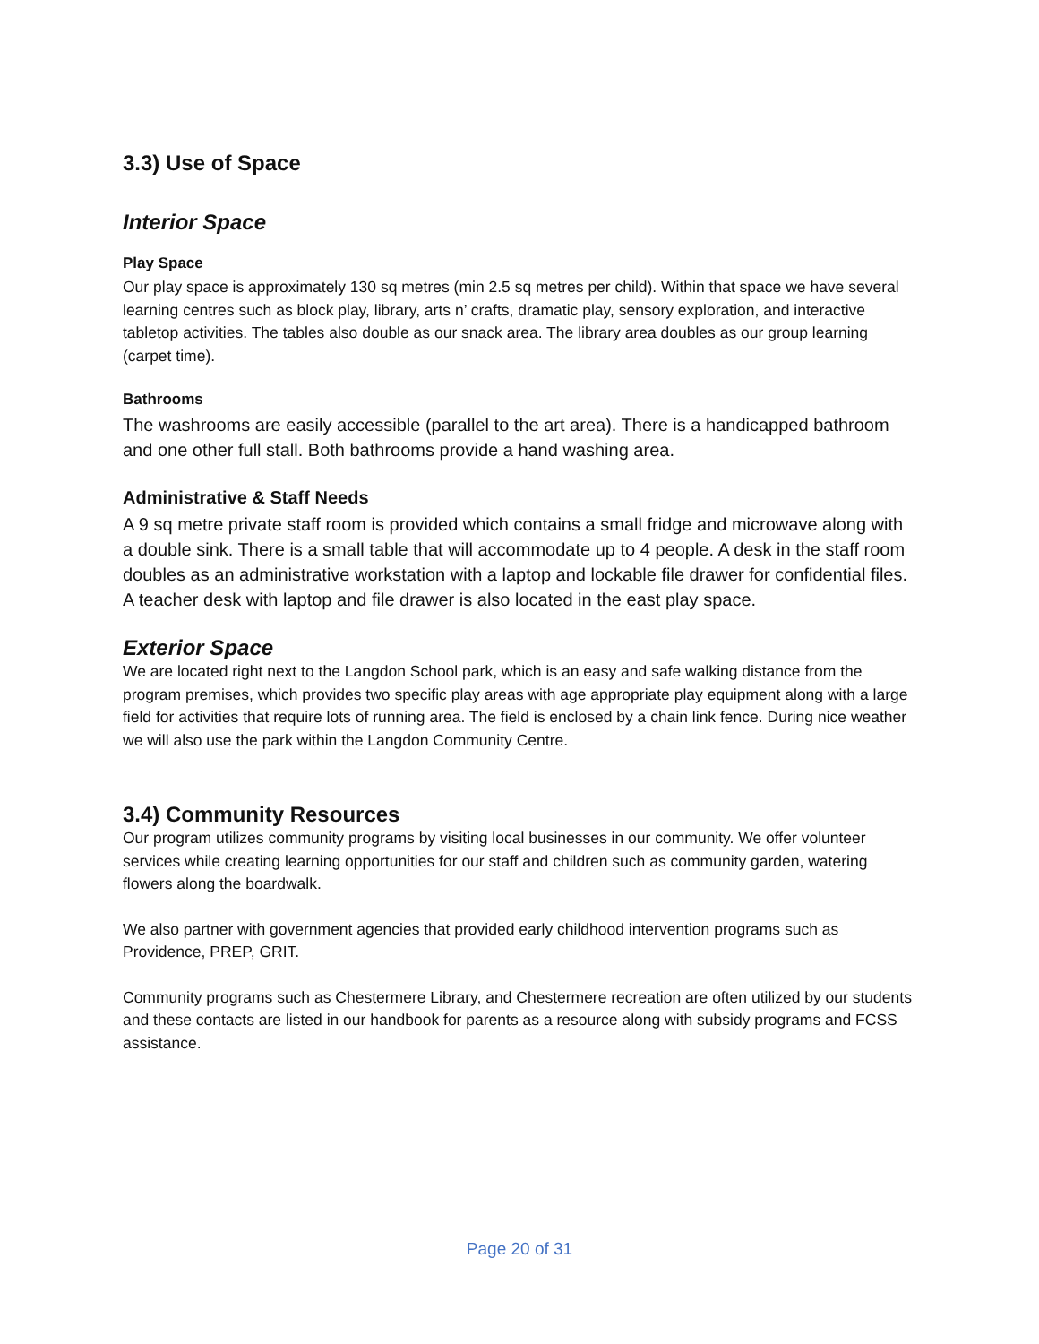3.3) Use of Space
Interior Space
Play Space
Our play space is approximately 130 sq metres (min 2.5 sq metres per child). Within that space we have several learning centres such as block play, library, arts n’ crafts, dramatic play, sensory exploration, and interactive tabletop activities. The tables also double as our snack area. The library area doubles as our group learning (carpet time).
Bathrooms
The washrooms are easily accessible (parallel to the art area). There is a handicapped bathroom and one other full stall. Both bathrooms provide a hand washing area.
Administrative & Staff Needs
A 9 sq metre private staff room is provided which contains a small fridge and microwave along with a double sink. There is a small table that will accommodate up to 4 people. A desk in the staff room doubles as an administrative workstation with a laptop and lockable file drawer for confidential files. A teacher desk with laptop and file drawer is also located in the east play space.
Exterior Space
We are located right next to the Langdon School park, which is an easy and safe walking distance from the program premises, which provides two specific play areas with age appropriate play equipment along with a large field for activities that require lots of running area. The field is enclosed by a chain link fence. During nice weather we will also use the park within the Langdon Community Centre.
3.4) Community Resources
Our program utilizes community programs by visiting local businesses in our community. We offer volunteer services while creating learning opportunities for our staff and children such as community garden, watering flowers along the boardwalk.
We also partner with government agencies that provided early childhood intervention programs such as Providence, PREP, GRIT.
Community programs such as Chestermere Library, and Chestermere recreation are often utilized by our students and these contacts are listed in our handbook for parents as a resource along with subsidy programs and FCSS assistance.
Page 20 of 31